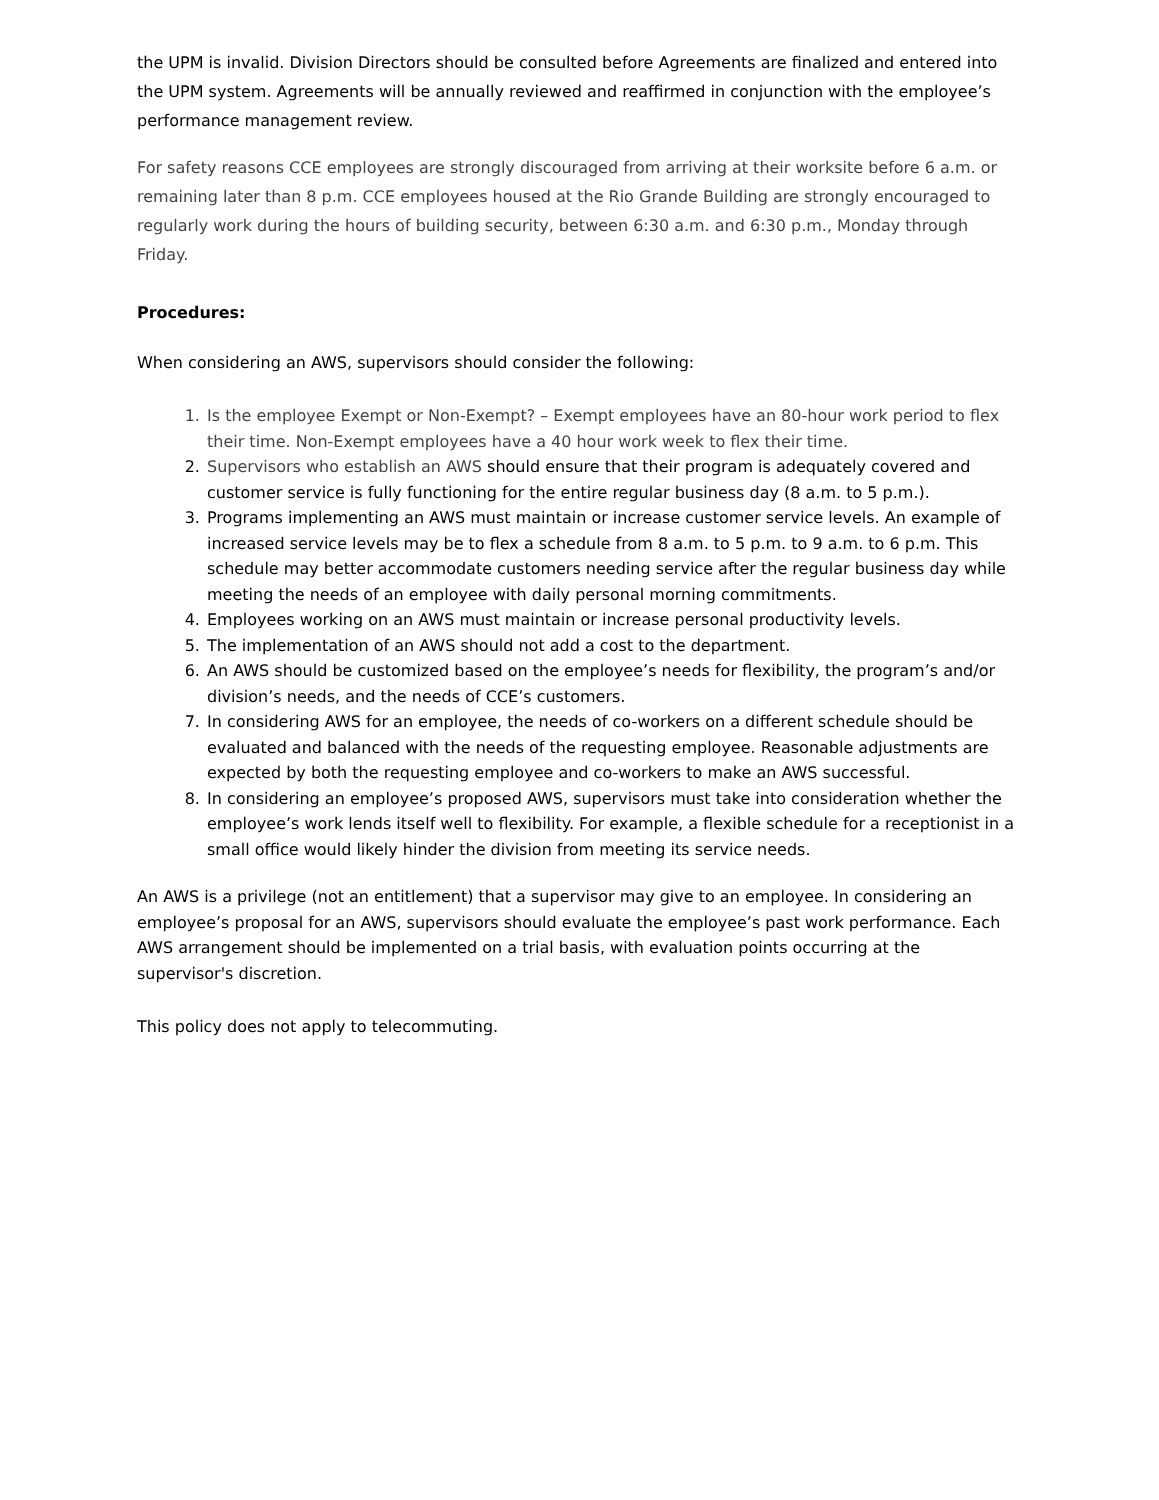the UPM is invalid. Division Directors should be consulted before Agreements are finalized and entered into the UPM system. Agreements will be annually reviewed and reaffirmed in conjunction with the employee’s performance management review.
For safety reasons CCE employees are strongly discouraged from arriving at their worksite before 6 a.m. or remaining later than 8 p.m. CCE employees housed at the Rio Grande Building are strongly encouraged to regularly work during the hours of building security, between 6:30 a.m. and 6:30 p.m., Monday through Friday.
Procedures:
When considering an AWS, supervisors should consider the following:
1. Is the employee Exempt or Non-Exempt? – Exempt employees have an 80-hour work period to flex their time. Non-Exempt employees have a 40 hour work week to flex their time.
2. Supervisors who establish an AWS should ensure that their program is adequately covered and customer service is fully functioning for the entire regular business day (8 a.m. to 5 p.m.).
3. Programs implementing an AWS must maintain or increase customer service levels. An example of increased service levels may be to flex a schedule from 8 a.m. to 5 p.m. to 9 a.m. to 6 p.m. This schedule may better accommodate customers needing service after the regular business day while meeting the needs of an employee with daily personal morning commitments.
4. Employees working on an AWS must maintain or increase personal productivity levels.
5. The implementation of an AWS should not add a cost to the department.
6. An AWS should be customized based on the employee’s needs for flexibility, the program’s and/or division’s needs, and the needs of CCE’s customers.
7. In considering AWS for an employee, the needs of co-workers on a different schedule should be evaluated and balanced with the needs of the requesting employee. Reasonable adjustments are expected by both the requesting employee and co-workers to make an AWS successful.
8. In considering an employee’s proposed AWS, supervisors must take into consideration whether the employee’s work lends itself well to flexibility. For example, a flexible schedule for a receptionist in a small office would likely hinder the division from meeting its service needs.
An AWS is a privilege (not an entitlement) that a supervisor may give to an employee. In considering an employee’s proposal for an AWS, supervisors should evaluate the employee’s past work performance. Each AWS arrangement should be implemented on a trial basis, with evaluation points occurring at the supervisor's discretion.
This policy does not apply to telecommuting.